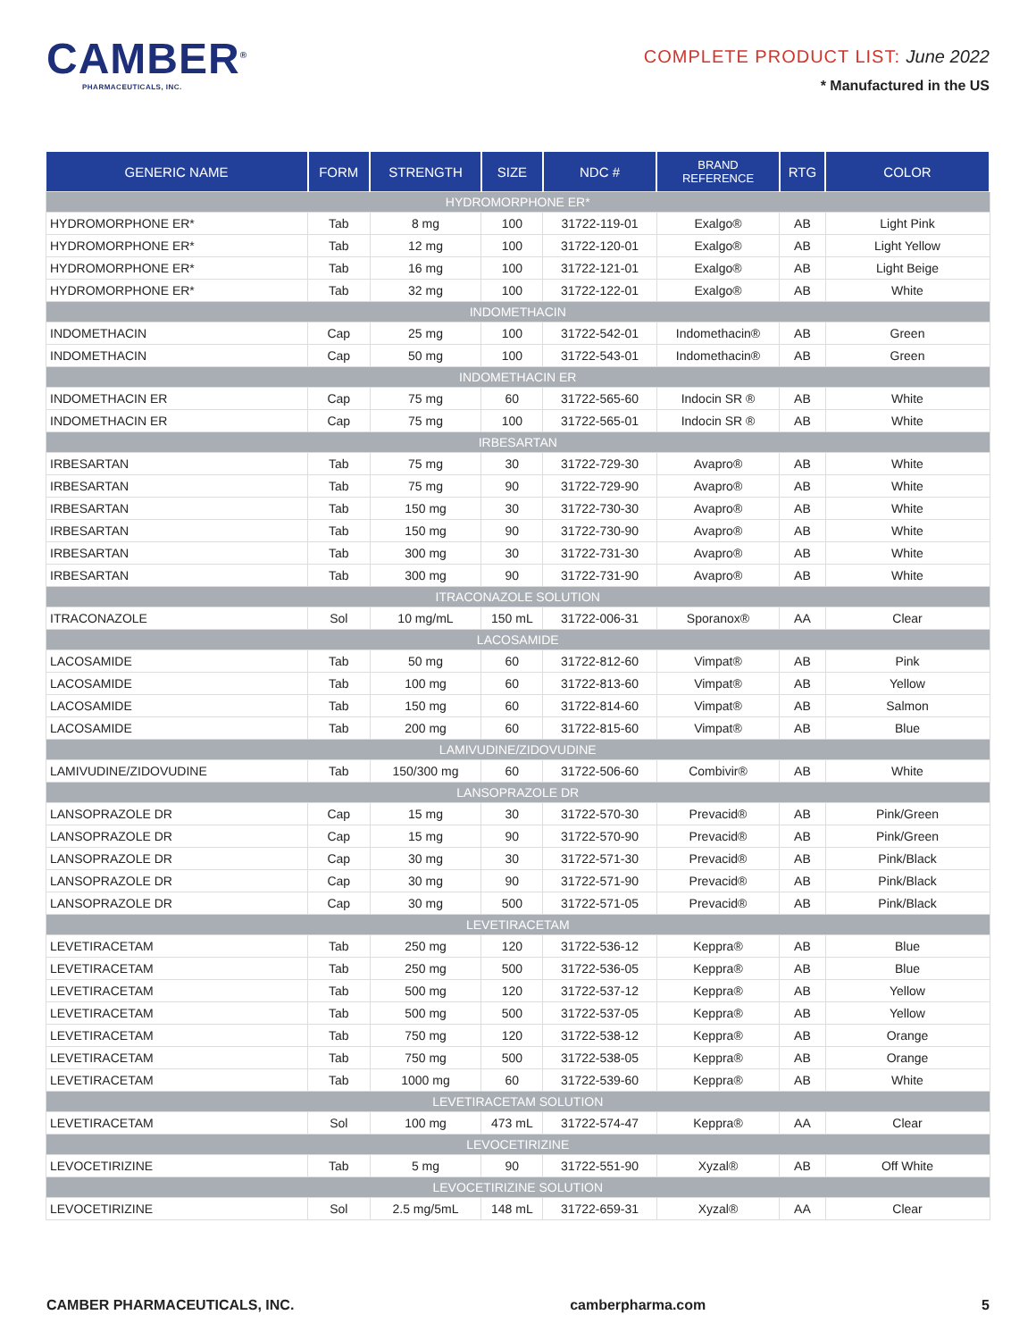CAMBER<sup>®</sup>
PHARMACEUTICALS, INC.
COMPLETE PRODUCT LIST: June 2022
* Manufactured in the US
| GENERIC NAME | FORM | STRENGTH | SIZE | NDC # | BRAND REFERENCE | RTG | COLOR |
| --- | --- | --- | --- | --- | --- | --- | --- |
| HYDROMORPHONE ER* | | | | | | | |
| HYDROMORPHONE ER* | Tab | 8 mg | 100 | 31722-119-01 | Exalgo® | AB | Light Pink |
| HYDROMORPHONE ER* | Tab | 12 mg | 100 | 31722-120-01 | Exalgo® | AB | Light Yellow |
| HYDROMORPHONE ER* | Tab | 16 mg | 100 | 31722-121-01 | Exalgo® | AB | Light Beige |
| HYDROMORPHONE ER* | Tab | 32 mg | 100 | 31722-122-01 | Exalgo® | AB | White |
| INDOMETHACIN | | | | | | | |
| INDOMETHACIN | Cap | 25 mg | 100 | 31722-542-01 | Indomethacin® | AB | Green |
| INDOMETHACIN | Cap | 50 mg | 100 | 31722-543-01 | Indomethacin® | AB | Green |
| INDOMETHACIN ER | | | | | | | |
| INDOMETHACIN ER | Cap | 75 mg | 60 | 31722-565-60 | Indocin SR ® | AB | White |
| INDOMETHACIN ER | Cap | 75 mg | 100 | 31722-565-01 | Indocin SR ® | AB | White |
| IRBESARTAN | | | | | | | |
| IRBESARTAN | Tab | 75 mg | 30 | 31722-729-30 | Avapro® | AB | White |
| IRBESARTAN | Tab | 75 mg | 90 | 31722-729-90 | Avapro® | AB | White |
| IRBESARTAN | Tab | 150 mg | 30 | 31722-730-30 | Avapro® | AB | White |
| IRBESARTAN | Tab | 150 mg | 90 | 31722-730-90 | Avapro® | AB | White |
| IRBESARTAN | Tab | 300 mg | 30 | 31722-731-30 | Avapro® | AB | White |
| IRBESARTAN | Tab | 300 mg | 90 | 31722-731-90 | Avapro® | AB | White |
| ITRACONAZOLE SOLUTION | | | | | | | |
| ITRACONAZOLE | Sol | 10 mg/mL | 150 mL | 31722-006-31 | Sporanox® | AA | Clear |
| LACOSAMIDE | | | | | | | |
| LACOSAMIDE | Tab | 50 mg | 60 | 31722-812-60 | Vimpat® | AB | Pink |
| LACOSAMIDE | Tab | 100 mg | 60 | 31722-813-60 | Vimpat® | AB | Yellow |
| LACOSAMIDE | Tab | 150 mg | 60 | 31722-814-60 | Vimpat® | AB | Salmon |
| LACOSAMIDE | Tab | 200 mg | 60 | 31722-815-60 | Vimpat® | AB | Blue |
| LAMIVUDINE/ZIDOVUDINE | | | | | | | |
| LAMIVUDINE/ZIDOVUDINE | Tab | 150/300 mg | 60 | 31722-506-60 | Combivir® | AB | White |
| LANSOPRAZOLE DR | | | | | | | |
| LANSOPRAZOLE DR | Cap | 15 mg | 30 | 31722-570-30 | Prevacid® | AB | Pink/Green |
| LANSOPRAZOLE DR | Cap | 15 mg | 90 | 31722-570-90 | Prevacid® | AB | Pink/Green |
| LANSOPRAZOLE DR | Cap | 30 mg | 30 | 31722-571-30 | Prevacid® | AB | Pink/Black |
| LANSOPRAZOLE DR | Cap | 30 mg | 90 | 31722-571-90 | Prevacid® | AB | Pink/Black |
| LANSOPRAZOLE DR | Cap | 30 mg | 500 | 31722-571-05 | Prevacid® | AB | Pink/Black |
| LEVETIRACETAM | | | | | | | |
| LEVETIRACETAM | Tab | 250 mg | 120 | 31722-536-12 | Keppra® | AB | Blue |
| LEVETIRACETAM | Tab | 250 mg | 500 | 31722-536-05 | Keppra® | AB | Blue |
| LEVETIRACETAM | Tab | 500 mg | 120 | 31722-537-12 | Keppra® | AB | Yellow |
| LEVETIRACETAM | Tab | 500 mg | 500 | 31722-537-05 | Keppra® | AB | Yellow |
| LEVETIRACETAM | Tab | 750 mg | 120 | 31722-538-12 | Keppra® | AB | Orange |
| LEVETIRACETAM | Tab | 750 mg | 500 | 31722-538-05 | Keppra® | AB | Orange |
| LEVETIRACETAM | Tab | 1000 mg | 60 | 31722-539-60 | Keppra® | AB | White |
| LEVETIRACETAM SOLUTION | | | | | | | |
| LEVETIRACETAM | Sol | 100 mg | 473 mL | 31722-574-47 | Keppra® | AA | Clear |
| LEVOCETIRIZINE | | | | | | | |
| LEVOCETIRIZINE | Tab | 5 mg | 90 | 31722-551-90 | Xyzal® | AB | Off White |
| LEVOCETIRIZINE SOLUTION | | | | | | | |
| LEVOCETIRIZINE | Sol | 2.5 mg/5mL | 148 mL | 31722-659-31 | Xyzal® | AA | Clear |
CAMBER PHARMACEUTICALS, INC. camberpharma.com 5